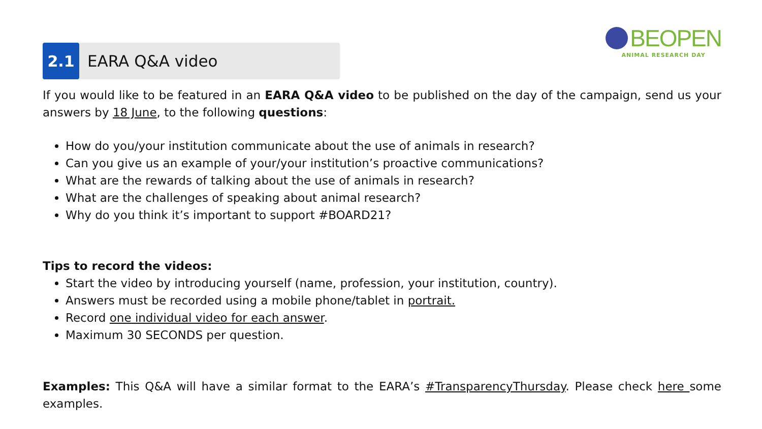BEOPEN
ANIMAL RESEARCH DAY
2.1
EARA Q&A video
If you would like to be featured in an EARA Q&A video to be published on the day of the campaign, send us your answers by 18 June, to the following questions:
How do you/your institution communicate about the use of animals in research?
Can you give us an example of your/your institution’s proactive communications?
What are the rewards of talking about the use of animals in research?
What are the challenges of speaking about animal research?
Why do you think it’s important to support #BOARD21?
Tips to record the videos:
Start the video by introducing yourself (name, profession, your institution, country).
Answers must be recorded using a mobile phone/tablet in portrait.
Record one individual video for each answer.
Maximum 30 SECONDS per question.
Examples: This Q&A will have a similar format to the EARA’s #TransparencyThursday. Please check here some examples.